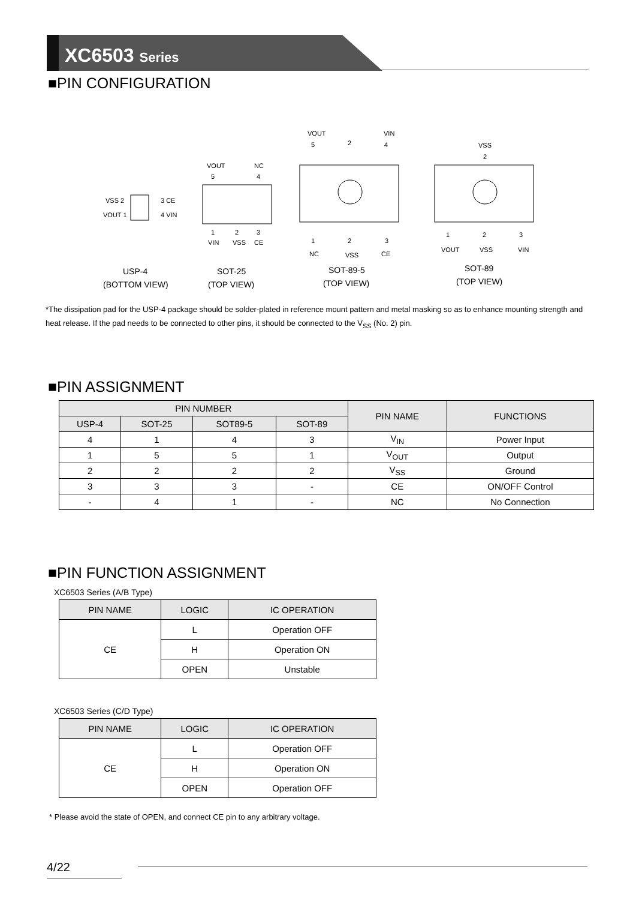XC6503 Series
■PIN CONFIGURATION
VSS 2
VOUT 1
3 CE
4 VIN
VOUT
NC
5
4
1
2
3
VIN
VSS
CE
VOUT
VIN
5
2
4
1
2
3
NC
VSS
CE
VSS
2
1
2
3
VOUT
VSS
VIN
USP-4
(BOTTOM VIEW)
SOT-25
(TOP VIEW)
SOT-89-5
(TOP VIEW)
SOT-89
(TOP VIEW)
*The dissipation pad for the USP-4 package should be solder-plated in reference mount pattern and metal masking so as to enhance mounting strength and heat release. If the pad needs to be connected to other pins, it should be connected to the V<sub>SS</sub> (No. 2) pin.
■PIN ASSIGNMENT
| PIN NUMBER | | | | PIN NAME | FUNCTIONS |
| --- | --- | --- | --- | --- | --- |
| USP-4 | SOT-25 | SOT89-5 | SOT-89 | | |
| 4 | 1 | 4 | 3 | V<sub>IN</sub> | Power Input |
| 1 | 5 | 5 | 1 | V<sub>OUT</sub> | Output |
| 2 | 2 | 2 | 2 | V<sub>SS</sub> | Ground |
| 3 | 3 | 3 | - | CE | ON/OFF Control |
| - | 4 | 1 | - | NC | No Connection |
■PIN FUNCTION ASSIGNMENT
XC6503 Series (A/B Type)
| PIN NAME | LOGIC | IC OPERATION |
| --- | --- | --- |
| CE | L | Operation OFF |
| | H | Operation ON |
| | OPEN | Unstable |
XC6503 Series (C/D Type)
| PIN NAME | LOGIC | IC OPERATION |
| --- | --- | --- |
| CE | L | Operation OFF |
| | H | Operation ON |
| | OPEN | Operation OFF |
* Please avoid the state of OPEN, and connect CE pin to any arbitrary voltage.
4/22